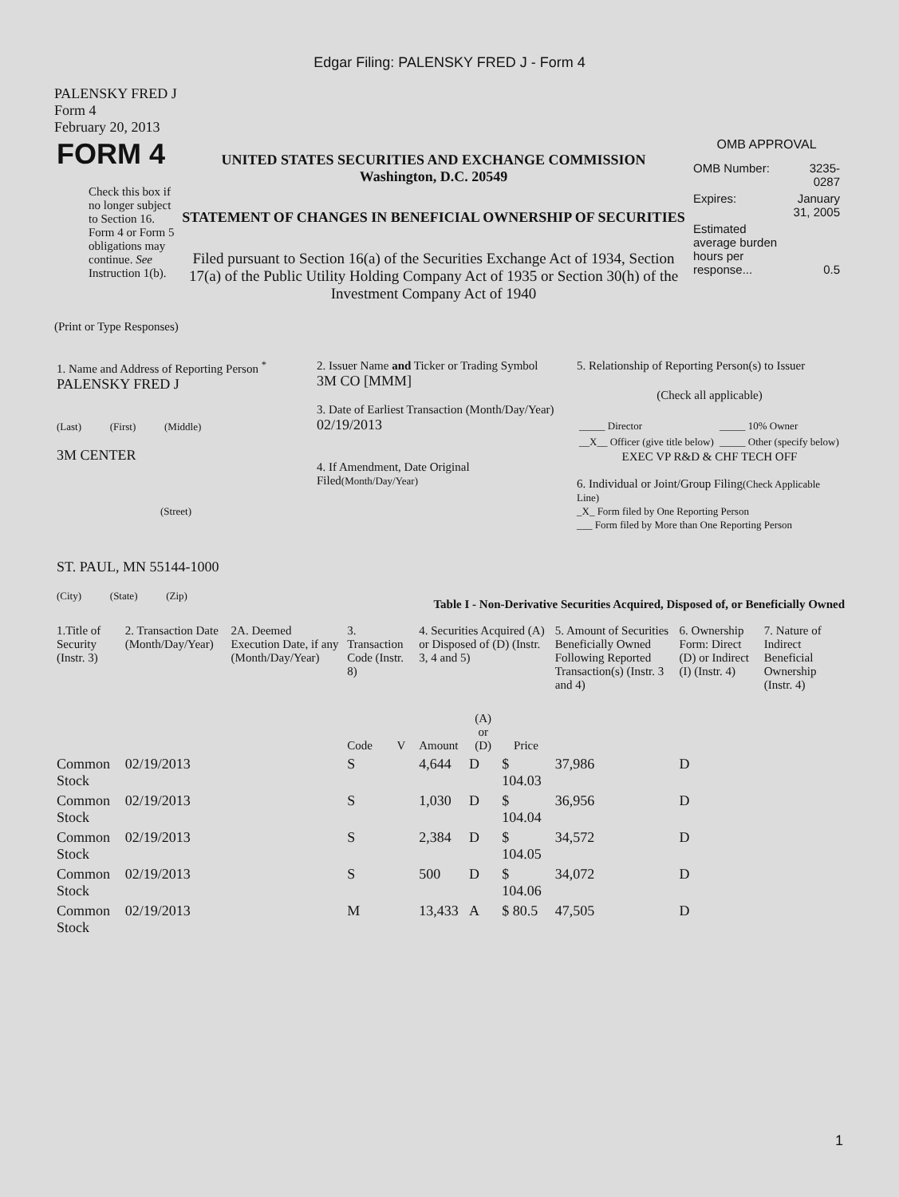Edgar Filing: PALENSKY FRED J - Form 4
PALENSKY FRED J
Form 4
February 20, 2013
| FORM 4 Check this box if no longer subject to Section 16. Form 4 or Form 5 obligations may continue. See Instruction 1(b). | UNITED STATES SECURITIES AND EXCHANGE COMMISSION Washington, D.C. 20549 STATEMENT OF CHANGES IN BENEFICIAL OWNERSHIP OF SECURITIES Filed pursuant to Section 16(a) of the Securities Exchange Act of 1934, Section 17(a) of the Public Utility Holding Company Act of 1935 or Section 30(h) of the Investment Company Act of 1940 | OMB APPROVAL / OMB Number: / 3235-0287 / / Expires: / January 31, 2005 / / Estimated average burden hours per response... / 0.5 / |
(Print or Type Responses)
| 1. Name and Address of Reporting Person <sup>*</sup> PALENSKY FRED J (Last) (First) (Middle) 3M CENTER (Street) ST. PAUL, MN 55144-1000 (City) (State) (Zip) | 2. Issuer Name and Ticker or Trading Symbol 3M CO [MMM] 3. Date of Earliest Transaction (Month/Day/Year) 02/19/2013 4. If Amendment, Date Original Filed (Month/Day/Year) | 5. Relationship of Reporting Person(s) to Issuer (Check all applicable) / _____ Director / _____ 10% Owner / / __X__ Officer (give title below) / _____ Other (specify below) / EXEC VP R&D & CHF TECH OFF 6. Individual or Joint/Group Filing (Check Applicable Line) _X_ Form filed by One Reporting Person ___ Form filed by More than One Reporting Person |
Table I - Non-Derivative Securities Acquired, Disposed of, or Beneficially Owned
| 1.Title of Security (Instr. 3) | 2. Transaction Date (Month/Day/Year) | 2A. Deemed Execution Date, if any (Month/Day/Year) | 3. Transaction Code (Instr. 8) | | 4. Securities Acquired (A) or Disposed of (D) (Instr. 3, 4 and 5) | | | 5. Amount of Securities Beneficially Owned Following Reported Transaction(s) (Instr. 3 and 4) | 6. Ownership Form: Direct (D) or Indirect (I) (Instr. 4) | 7. Nature of Indirect Beneficial Ownership (Instr. 4) |
| --- | --- | --- | --- | --- | --- | --- | --- | --- | --- | --- |
| | | | Code | V | Amount | (A) or (D) | Price | | | |
| Common Stock | 02/19/2013 | | S | | 4,644 | D | $ 104.03 | 37,986 | D | |
| Common Stock | 02/19/2013 | | S | | 1,030 | D | $ 104.04 | 36,956 | D | |
| Common Stock | 02/19/2013 | | S | | 2,384 | D | $ 104.05 | 34,572 | D | |
| Common Stock | 02/19/2013 | | S | | 500 | D | $ 104.06 | 34,072 | D | |
| Common Stock | 02/19/2013 | | M | | 13,433 | A | $ 80.5 | 47,505 | D | |
1